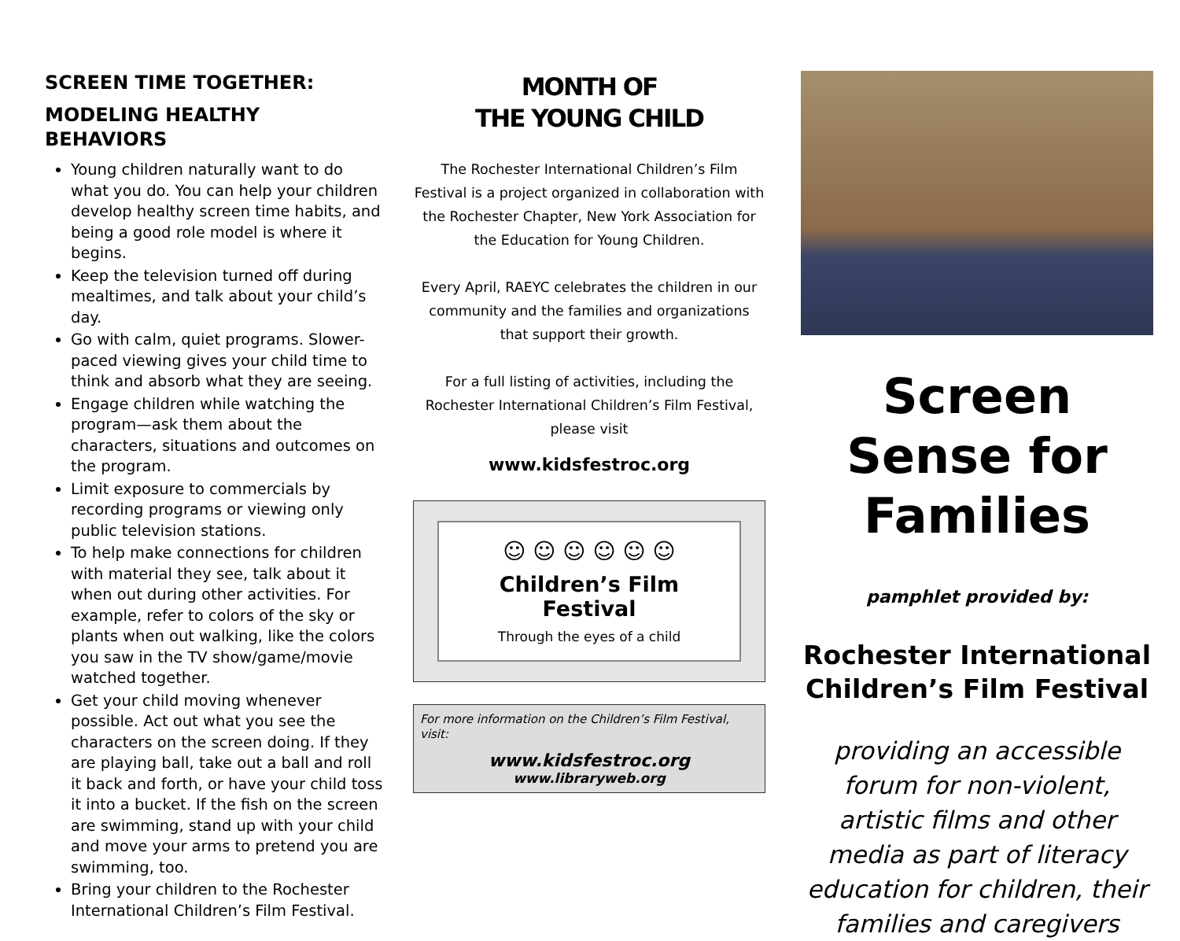SCREEN TIME TOGETHER:
MODELING HEALTHY BEHAVIORS
Young children naturally want to do what you do. You can help your children develop healthy screen time habits, and being a good role model is where it begins.
Keep the television turned off during mealtimes, and talk about your child’s day.
Go with calm, quiet programs. Slower-paced viewing gives your child time to think and absorb what they are seeing.
Engage children while watching the program—ask them about the characters, situations and outcomes on the program.
Limit exposure to commercials by recording programs or viewing only public television stations.
To help make connections for children with material they see, talk about it when out during other activities. For example, refer to colors of the sky or plants when out walking, like the colors you saw in the TV show/game/movie watched together.
Get your child moving whenever possible. Act out what you see the characters on the screen doing. If they are playing ball, take out a ball and roll it back and forth, or have your child toss it into a bucket. If the fish on the screen are swimming, stand up with your child and move your arms to pretend you are swimming, too.
Bring your children to the Rochester International Children’s Film Festival.
MONTH OF
THE YOUNG CHILD
The Rochester International Children’s Film Festival is a project organized in collaboration with the Rochester Chapter, New York Association for the Education for Young Children.
Every April, RAEYC celebrates the children in our community and the families and organizations that support their growth.
For a full listing of activities, including the Rochester International Children’s Film Festival, please visit
www.kidsfestroc.org
☺ ☺ ☺ ☺ ☺ ☺
Children’s Film Festival
Through the eyes of a child
For more information on the Children’s Film Festival, visit:
www.kidsfestroc.org
www.libraryweb.org
Screen Sense for Families
pamphlet provided by:
Rochester International Children’s Film Festival
providing an accessible forum for non-violent, artistic films and other media as part of literacy education for children, their families and caregivers